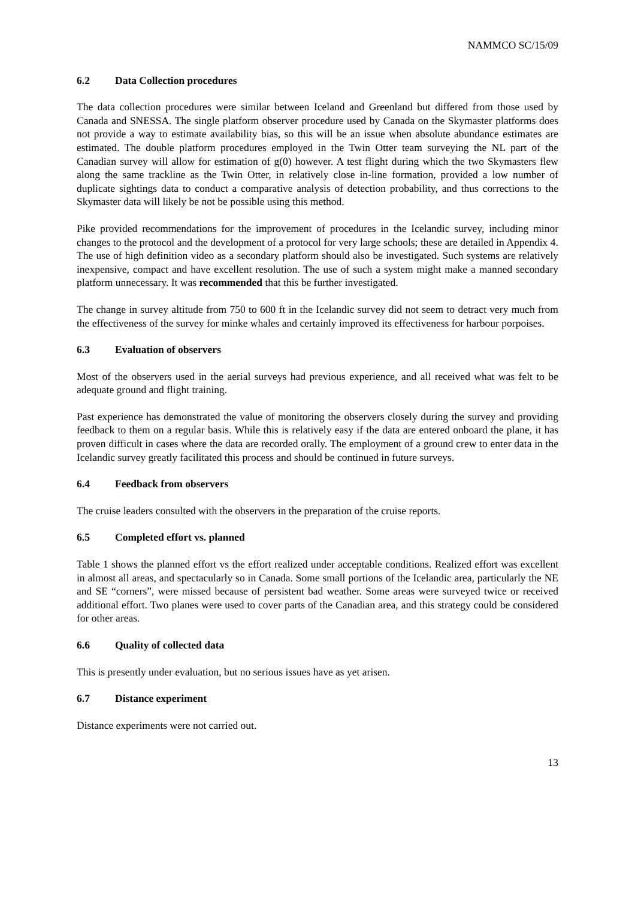NAMMCO SC/15/09
6.2 Data Collection procedures
The data collection procedures were similar between Iceland and Greenland but differed from those used by Canada and SNESSA. The single platform observer procedure used by Canada on the Skymaster platforms does not provide a way to estimate availability bias, so this will be an issue when absolute abundance estimates are estimated. The double platform procedures employed in the Twin Otter team surveying the NL part of the Canadian survey will allow for estimation of g(0) however. A test flight during which the two Skymasters flew along the same trackline as the Twin Otter, in relatively close in-line formation, provided a low number of duplicate sightings data to conduct a comparative analysis of detection probability, and thus corrections to the Skymaster data will likely be not be possible using this method.
Pike provided recommendations for the improvement of procedures in the Icelandic survey, including minor changes to the protocol and the development of a protocol for very large schools; these are detailed in Appendix 4. The use of high definition video as a secondary platform should also be investigated. Such systems are relatively inexpensive, compact and have excellent resolution. The use of such a system might make a manned secondary platform unnecessary. It was recommended that this be further investigated.
The change in survey altitude from 750 to 600 ft in the Icelandic survey did not seem to detract very much from the effectiveness of the survey for minke whales and certainly improved its effectiveness for harbour porpoises.
6.3 Evaluation of observers
Most of the observers used in the aerial surveys had previous experience, and all received what was felt to be adequate ground and flight training.
Past experience has demonstrated the value of monitoring the observers closely during the survey and providing feedback to them on a regular basis. While this is relatively easy if the data are entered onboard the plane, it has proven difficult in cases where the data are recorded orally. The employment of a ground crew to enter data in the Icelandic survey greatly facilitated this process and should be continued in future surveys.
6.4 Feedback from observers
The cruise leaders consulted with the observers in the preparation of the cruise reports.
6.5 Completed effort vs. planned
Table 1 shows the planned effort vs the effort realized under acceptable conditions. Realized effort was excellent in almost all areas, and spectacularly so in Canada. Some small portions of the Icelandic area, particularly the NE and SE “corners”, were missed because of persistent bad weather. Some areas were surveyed twice or received additional effort. Two planes were used to cover parts of the Canadian area, and this strategy could be considered for other areas.
6.6 Quality of collected data
This is presently under evaluation, but no serious issues have as yet arisen.
6.7 Distance experiment
Distance experiments were not carried out.
13